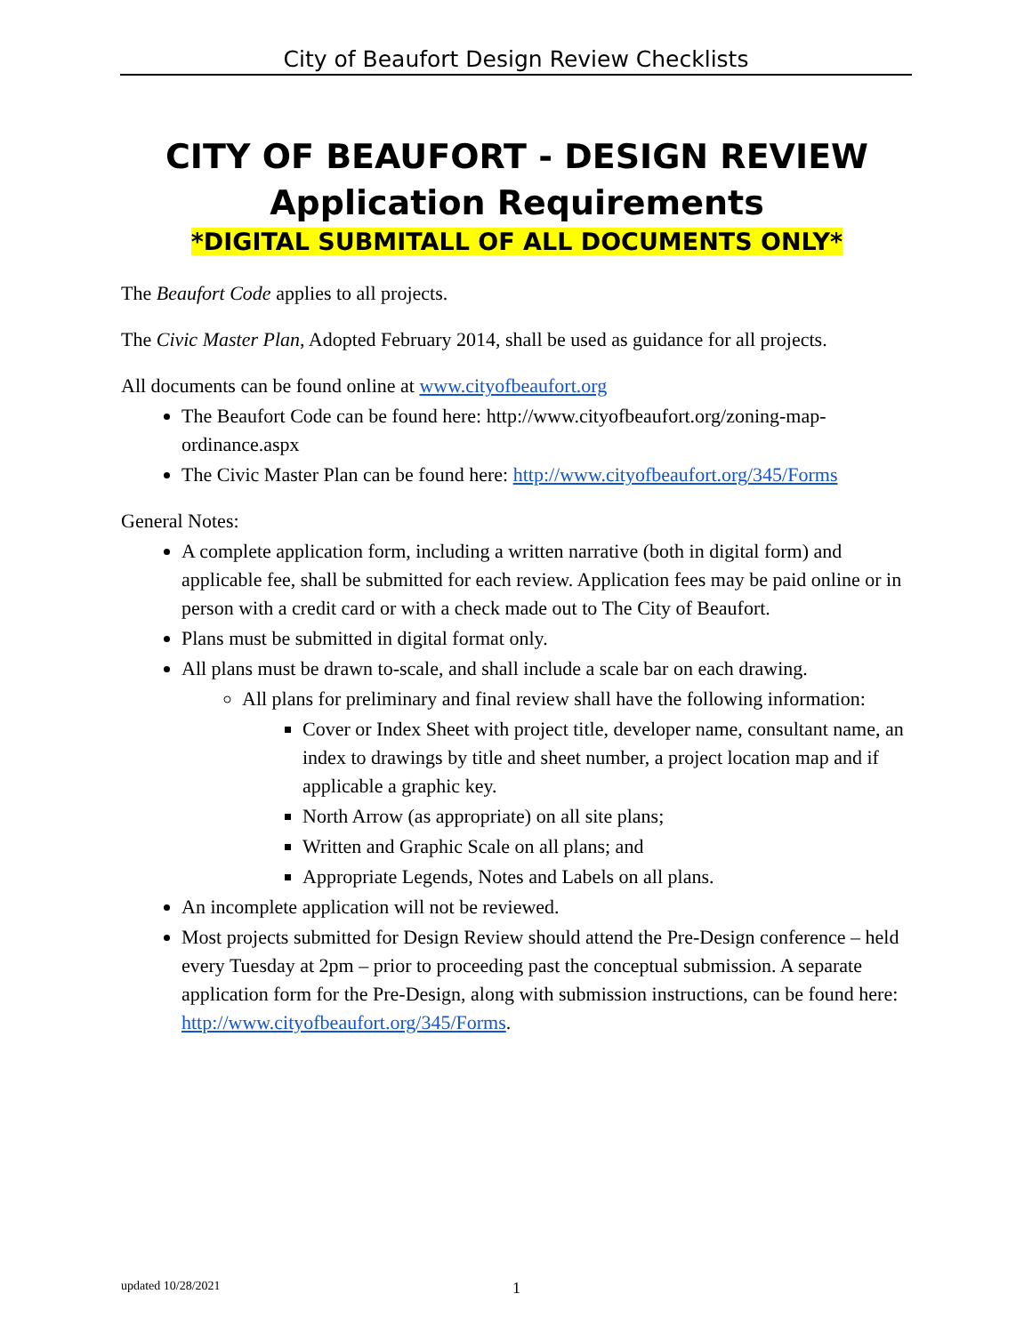City of Beaufort Design Review Checklists
CITY OF BEAUFORT - DESIGN REVIEW
Application Requirements
*DIGITAL SUBMITALL OF ALL DOCUMENTS ONLY*
The Beaufort Code applies to all projects.
The Civic Master Plan, Adopted February 2014, shall be used as guidance for all projects.
All documents can be found online at www.cityofbeaufort.org
The Beaufort Code can be found here: http://www.cityofbeaufort.org/zoning-map-ordinance.aspx
The Civic Master Plan can be found here: http://www.cityofbeaufort.org/345/Forms
General Notes:
A complete application form, including a written narrative (both in digital form) and applicable fee, shall be submitted for each review. Application fees may be paid online or in person with a credit card or with a check made out to The City of Beaufort.
Plans must be submitted in digital format only.
All plans must be drawn to-scale, and shall include a scale bar on each drawing.
All plans for preliminary and final review shall have the following information:
Cover or Index Sheet with project title, developer name, consultant name, an index to drawings by title and sheet number, a project location map and if applicable a graphic key.
North Arrow (as appropriate) on all site plans;
Written and Graphic Scale on all plans; and
Appropriate Legends, Notes and Labels on all plans.
An incomplete application will not be reviewed.
Most projects submitted for Design Review should attend the Pre-Design conference – held every Tuesday at 2pm – prior to proceeding past the conceptual submission. A separate application form for the Pre-Design, along with submission instructions, can be found here: http://www.cityofbeaufort.org/345/Forms.
updated 10/28/2021 1